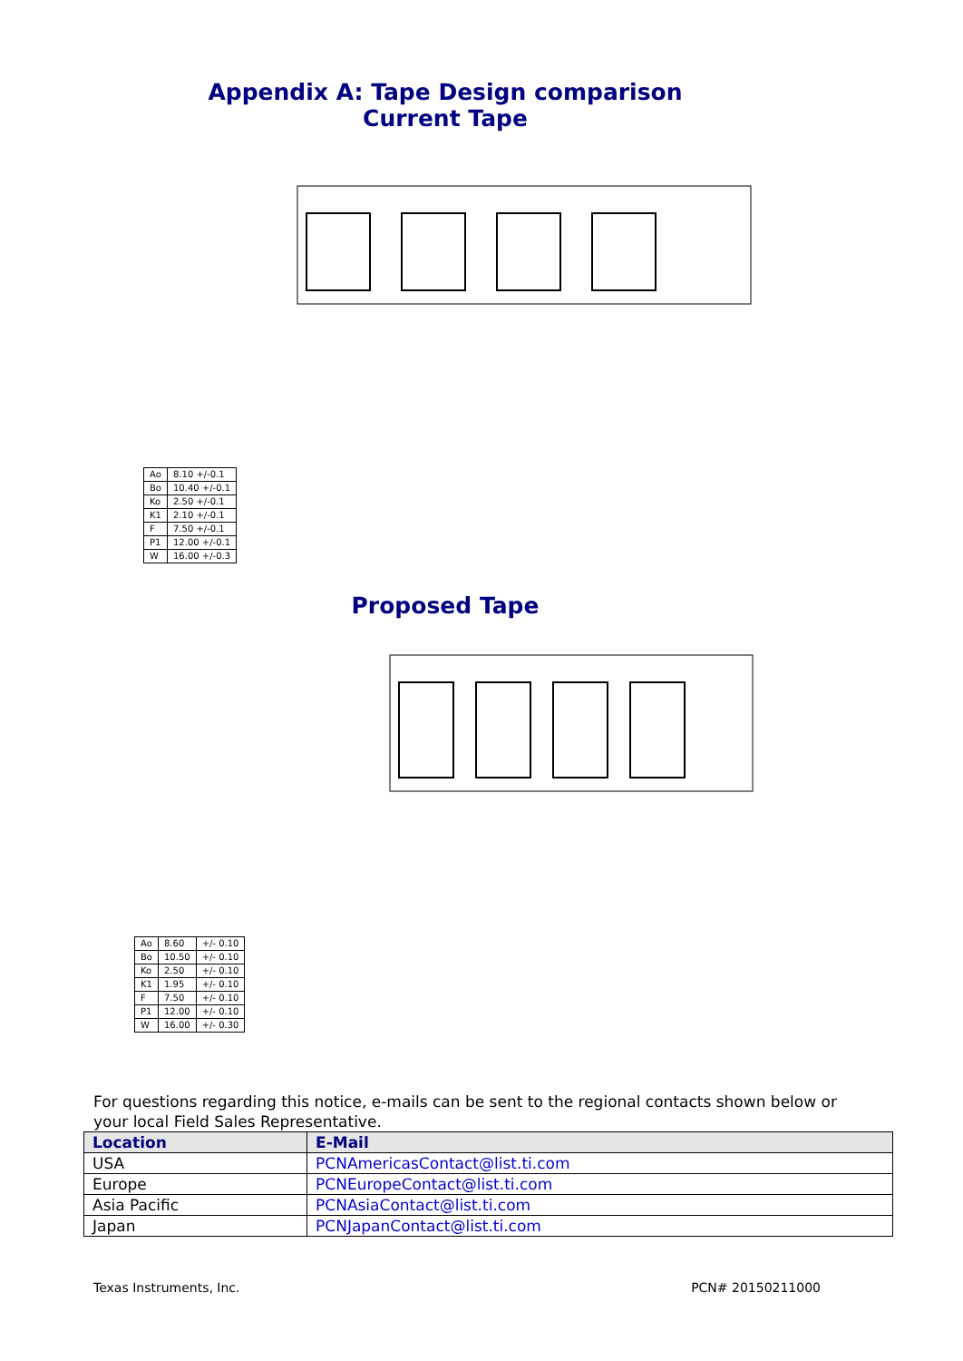Appendix A: Tape Design comparison
Current Tape
| Ao | 8.10 +/-0.1 |
| Bo | 10.40 +/-0.1 |
| Ko | 2.50 +/-0.1 |
| K1 | 2.10 +/-0.1 |
| F | 7.50 +/-0.1 |
| P1 | 12.00 +/-0.1 |
| W | 16.00 +/-0.3 |
Proposed Tape
| Ao | 8.60 | +/- 0.10 |
| Bo | 10.50 | +/- 0.10 |
| Ko | 2.50 | +/- 0.10 |
| K1 | 1.95 | +/- 0.10 |
| F | 7.50 | +/- 0.10 |
| P1 | 12.00 | +/- 0.10 |
| W | 16.00 | +/- 0.30 |
For questions regarding this notice, e-mails can be sent to the regional contacts shown below or your local Field Sales Representative.
| Location | E-Mail |
| --- | --- |
| USA | PCNAmericasContact@list.ti.com |
| Europe | PCNEuropeContact@list.ti.com |
| Asia Pacific | PCNAsiaContact@list.ti.com |
| Japan | PCNJapanContact@list.ti.com |
Texas Instruments, Inc. PCN# 20150211000